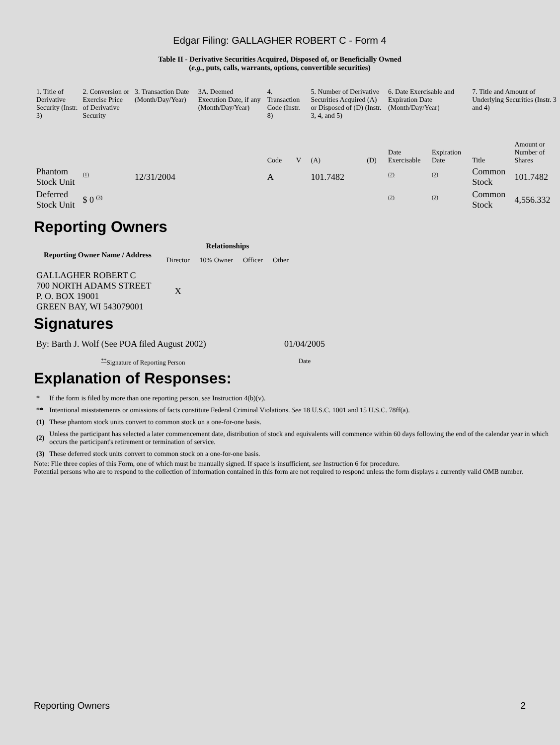Edgar Filing: GALLAGHER ROBERT C - Form 4
Table II - Derivative Securities Acquired, Disposed of, or Beneficially Owned
(e.g., puts, calls, warrants, options, convertible securities)
| 1. Title of Derivative Security (Instr. 3) | 2. Conversion or Exercise Price of Derivative Security | 3. Transaction Date (Month/Day/Year) | 3A. Deemed Execution Date, if any (Month/Day/Year) | 4. Transaction Code (Instr. 8) | | 5. Number of Derivative Securities Acquired (A) or Disposed of (D) (Instr. 3, 4, and 5) | | 6. Date Exercisable and Expiration Date (Month/Day/Year) | | 7. Title and Amount of Underlying Securities (Instr. 3 and 4) | |
| | | | | Code | V | (A) | (D) | Date Exercisable | Expiration Date | Title | Amount or Number of Shares |
| Phantom Stock Unit | <sup>(1)</sup> | 12/31/2004 | | A | | 101.7482 | | <sup>(2)</sup> | <sup>(2)</sup> | Common Stock | 101.7482 |
| Deferred Stock Unit | $ 0 <sup>(3)</sup> | | | | | | | <sup>(2)</sup> | <sup>(2)</sup> | Common Stock | 4,556.332 |
Reporting Owners
| Reporting Owner Name / Address | Relationships | | | |
| --- | --- | --- | --- | --- |
| | Director | 10% Owner | Officer | Other |
| GALLAGHER ROBERT C 700 NORTH ADAMS STREET P. O. BOX 19001 GREEN BAY, WI 543079001 | X | | | |
Signatures
| By: Barth J. Wolf (See POA filed August 2002) | 01/04/2005 |
| <sup>**</sup> Signature of Reporting Person | Date |
Explanation of Responses:
| * | If the form is filed by more than one reporting person, see Instruction 4(b)(v). |
| ** | Intentional misstatements or omissions of facts constitute Federal Criminal Violations. See 18 U.S.C. 1001 and 15 U.S.C. 78ff(a). |
| (1) | These phantom stock units convert to common stock on a one-for-one basis. |
| (2) | Unless the participant has selected a later commencement date, distribution of stock and equivalents will commence within 60 days following the end of the calendar year in which occurs the participant's retirement or termination of service. |
| (3) | These deferred stock units convert to common stock on a one-for-one basis. |
Note: File three copies of this Form, one of which must be manually signed. If space is insufficient, see Instruction 6 for procedure.
Potential persons who are to respond to the collection of information contained in this form are not required to respond unless the form displays a currently valid OMB number.
Reporting Owners 2